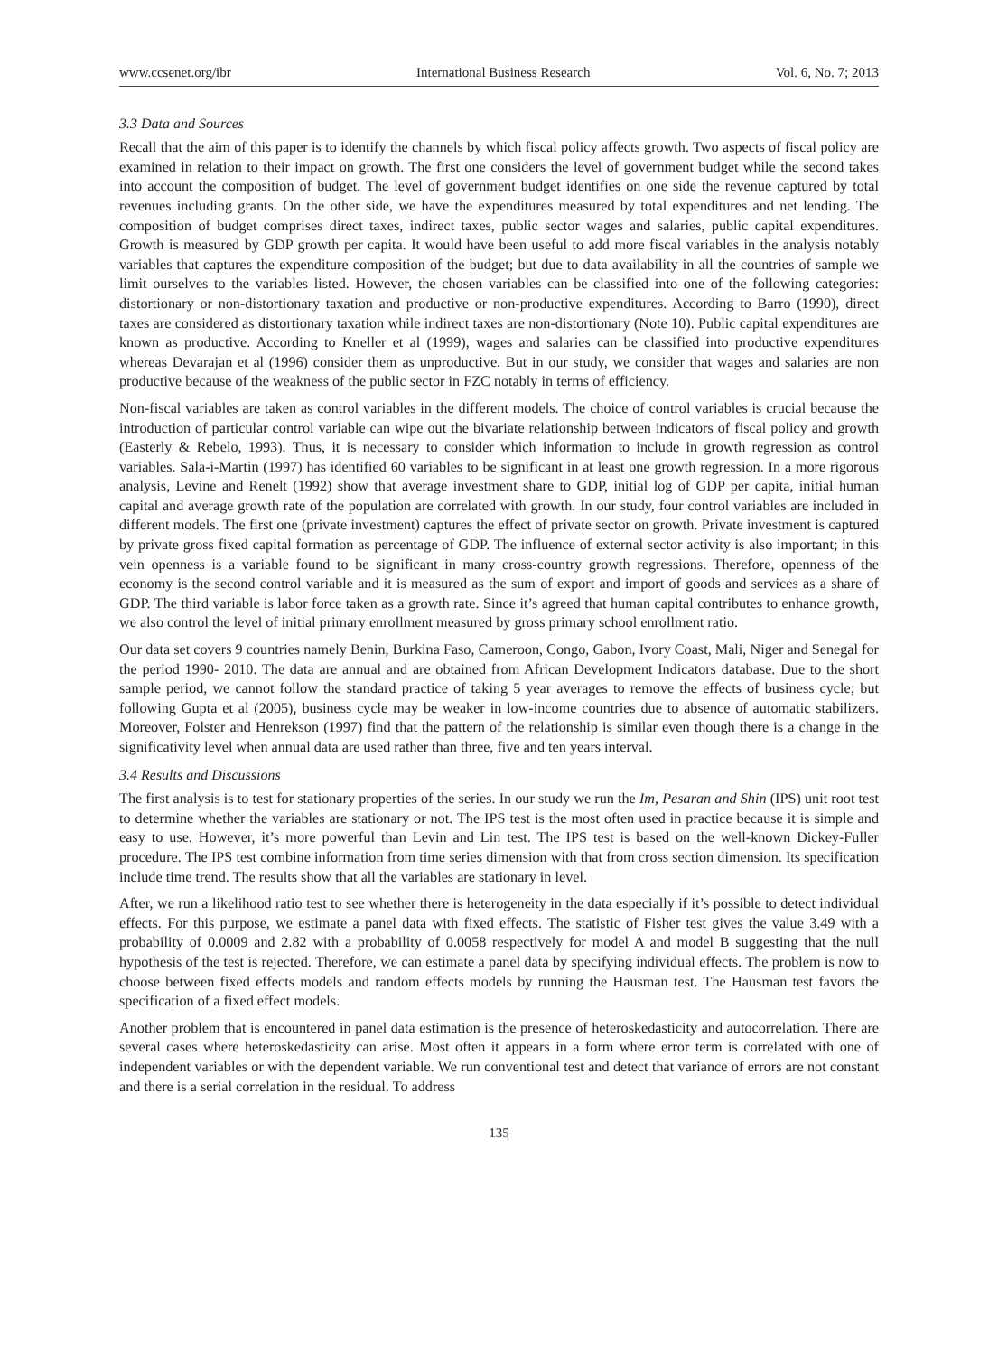www.ccsenet.org/ibr International Business Research Vol. 6, No. 7; 2013
3.3 Data and Sources
Recall that the aim of this paper is to identify the channels by which fiscal policy affects growth. Two aspects of fiscal policy are examined in relation to their impact on growth. The first one considers the level of government budget while the second takes into account the composition of budget. The level of government budget identifies on one side the revenue captured by total revenues including grants. On the other side, we have the expenditures measured by total expenditures and net lending. The composition of budget comprises direct taxes, indirect taxes, public sector wages and salaries, public capital expenditures. Growth is measured by GDP growth per capita. It would have been useful to add more fiscal variables in the analysis notably variables that captures the expenditure composition of the budget; but due to data availability in all the countries of sample we limit ourselves to the variables listed. However, the chosen variables can be classified into one of the following categories: distortionary or non-distortionary taxation and productive or non-productive expenditures. According to Barro (1990), direct taxes are considered as distortionary taxation while indirect taxes are non-distortionary (Note 10). Public capital expenditures are known as productive. According to Kneller et al (1999), wages and salaries can be classified into productive expenditures whereas Devarajan et al (1996) consider them as unproductive. But in our study, we consider that wages and salaries are non productive because of the weakness of the public sector in FZC notably in terms of efficiency.
Non-fiscal variables are taken as control variables in the different models. The choice of control variables is crucial because the introduction of particular control variable can wipe out the bivariate relationship between indicators of fiscal policy and growth (Easterly & Rebelo, 1993). Thus, it is necessary to consider which information to include in growth regression as control variables. Sala-i-Martin (1997) has identified 60 variables to be significant in at least one growth regression. In a more rigorous analysis, Levine and Renelt (1992) show that average investment share to GDP, initial log of GDP per capita, initial human capital and average growth rate of the population are correlated with growth. In our study, four control variables are included in different models. The first one (private investment) captures the effect of private sector on growth. Private investment is captured by private gross fixed capital formation as percentage of GDP. The influence of external sector activity is also important; in this vein openness is a variable found to be significant in many cross-country growth regressions. Therefore, openness of the economy is the second control variable and it is measured as the sum of export and import of goods and services as a share of GDP. The third variable is labor force taken as a growth rate. Since it’s agreed that human capital contributes to enhance growth, we also control the level of initial primary enrollment measured by gross primary school enrollment ratio.
Our data set covers 9 countries namely Benin, Burkina Faso, Cameroon, Congo, Gabon, Ivory Coast, Mali, Niger and Senegal for the period 1990- 2010. The data are annual and are obtained from African Development Indicators database. Due to the short sample period, we cannot follow the standard practice of taking 5 year averages to remove the effects of business cycle; but following Gupta et al (2005), business cycle may be weaker in low-income countries due to absence of automatic stabilizers. Moreover, Folster and Henrekson (1997) find that the pattern of the relationship is similar even though there is a change in the significativity level when annual data are used rather than three, five and ten years interval.
3.4 Results and Discussions
The first analysis is to test for stationary properties of the series. In our study we run the Im, Pesaran and Shin (IPS) unit root test to determine whether the variables are stationary or not. The IPS test is the most often used in practice because it is simple and easy to use. However, it’s more powerful than Levin and Lin test. The IPS test is based on the well-known Dickey-Fuller procedure. The IPS test combine information from time series dimension with that from cross section dimension. Its specification include time trend. The results show that all the variables are stationary in level.
After, we run a likelihood ratio test to see whether there is heterogeneity in the data especially if it’s possible to detect individual effects. For this purpose, we estimate a panel data with fixed effects. The statistic of Fisher test gives the value 3.49 with a probability of 0.0009 and 2.82 with a probability of 0.0058 respectively for model A and model B suggesting that the null hypothesis of the test is rejected. Therefore, we can estimate a panel data by specifying individual effects. The problem is now to choose between fixed effects models and random effects models by running the Hausman test. The Hausman test favors the specification of a fixed effect models.
Another problem that is encountered in panel data estimation is the presence of heteroskedasticity and autocorrelation. There are several cases where heteroskedasticity can arise. Most often it appears in a form where error term is correlated with one of independent variables or with the dependent variable. We run conventional test and detect that variance of errors are not constant and there is a serial correlation in the residual. To address
135